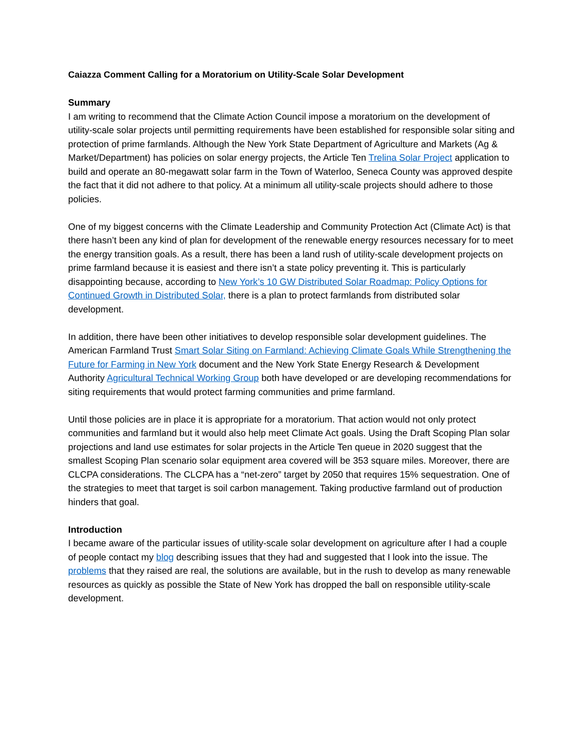Caiazza Comment Calling for a Moratorium on Utility-Scale Solar Development
Summary
I am writing to recommend that the Climate Action Council impose a moratorium on the development of utility-scale solar projects until permitting requirements have been established for responsible solar siting and protection of prime farmlands. Although the New York State Department of Agriculture and Markets (Ag & Market/Department) has policies on solar energy projects, the Article Ten Trelina Solar Project application to build and operate an 80-megawatt solar farm in the Town of Waterloo, Seneca County was approved despite the fact that it did not adhere to that policy. At a minimum all utility-scale projects should adhere to those policies.
One of my biggest concerns with the Climate Leadership and Community Protection Act (Climate Act) is that there hasn’t been any kind of plan for development of the renewable energy resources necessary for to meet the energy transition goals. As a result, there has been a land rush of utility-scale development projects on prime farmland because it is easiest and there isn’t a state policy preventing it. This is particularly disappointing because, according to New York’s 10 GW Distributed Solar Roadmap: Policy Options for Continued Growth in Distributed Solar, there is a plan to protect farmlands from distributed solar development.
In addition, there have been other initiatives to develop responsible solar development guidelines. The American Farmland Trust Smart Solar Siting on Farmland: Achieving Climate Goals While Strengthening the Future for Farming in New York document and the New York State Energy Research & Development Authority Agricultural Technical Working Group both have developed or are developing recommendations for siting requirements that would protect farming communities and prime farmland.
Until those policies are in place it is appropriate for a moratorium. That action would not only protect communities and farmland but it would also help meet Climate Act goals. Using the Draft Scoping Plan solar projections and land use estimates for solar projects in the Article Ten queue in 2020 suggest that the smallest Scoping Plan scenario solar equipment area covered will be 353 square miles. Moreover, there are CLCPA considerations. The CLCPA has a “net-zero” target by 2050 that requires 15% sequestration. One of the strategies to meet that target is soil carbon management. Taking productive farmland out of production hinders that goal.
Introduction
I became aware of the particular issues of utility-scale solar development on agriculture after I had a couple of people contact my blog describing issues that they had and suggested that I look into the issue. The problems that they raised are real, the solutions are available, but in the rush to develop as many renewable resources as quickly as possible the State of New York has dropped the ball on responsible utility-scale development.